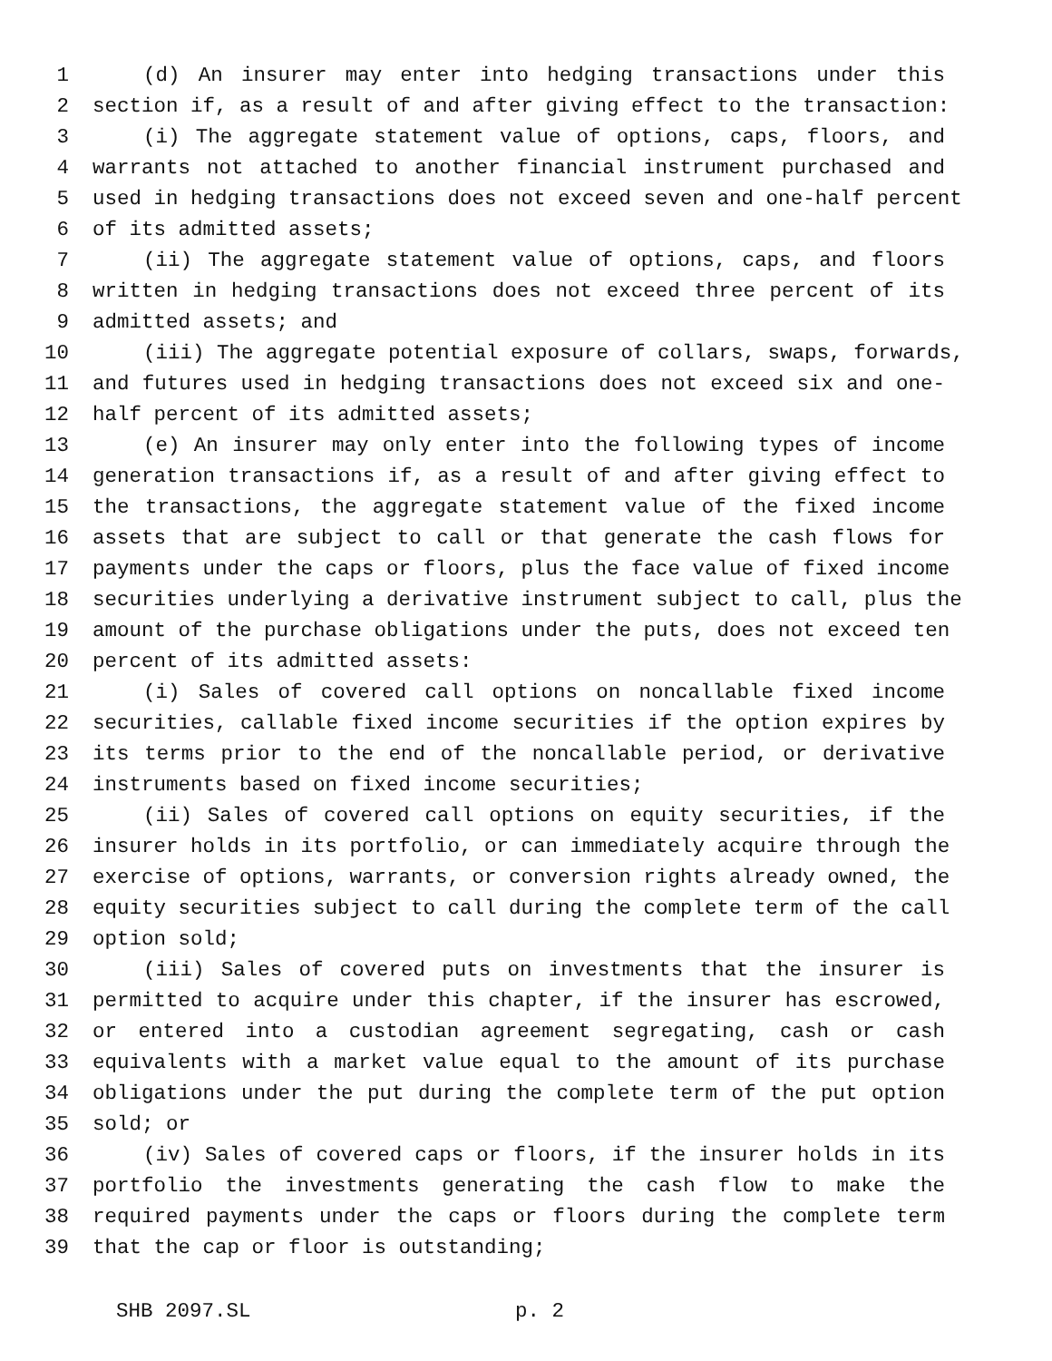1 (d) An insurer may enter into hedging transactions under this
2 section if, as a result of and after giving effect to the transaction:
3 (i) The aggregate statement value of options, caps, floors, and
4 warrants not attached to another financial instrument purchased and
5 used in hedging transactions does not exceed seven and one-half percent
6 of its admitted assets;
7 (ii) The aggregate statement value of options, caps, and floors
8 written in hedging transactions does not exceed three percent of its
9 admitted assets; and
10 (iii) The aggregate potential exposure of collars, swaps, forwards,
11 and futures used in hedging transactions does not exceed six and one-
12 half percent of its admitted assets;
13 (e) An insurer may only enter into the following types of income
14 generation transactions if, as a result of and after giving effect to
15 the transactions, the aggregate statement value of the fixed income
16 assets that are subject to call or that generate the cash flows for
17 payments under the caps or floors, plus the face value of fixed income
18 securities underlying a derivative instrument subject to call, plus the
19 amount of the purchase obligations under the puts, does not exceed ten
20 percent of its admitted assets:
21 (i) Sales of covered call options on noncallable fixed income
22 securities, callable fixed income securities if the option expires by
23 its terms prior to the end of the noncallable period, or derivative
24 instruments based on fixed income securities;
25 (ii) Sales of covered call options on equity securities, if the
26 insurer holds in its portfolio, or can immediately acquire through the
27 exercise of options, warrants, or conversion rights already owned, the
28 equity securities subject to call during the complete term of the call
29 option sold;
30 (iii) Sales of covered puts on investments that the insurer is
31 permitted to acquire under this chapter, if the insurer has escrowed,
32 or entered into a custodian agreement segregating, cash or cash
33 equivalents with a market value equal to the amount of its purchase
34 obligations under the put during the complete term of the put option
35 sold; or
36 (iv) Sales of covered caps or floors, if the insurer holds in its
37 portfolio the investments generating the cash flow to make the
38 required payments under the caps or floors during the complete term
39 that the cap or floor is outstanding;
SHB 2097.SL p. 2